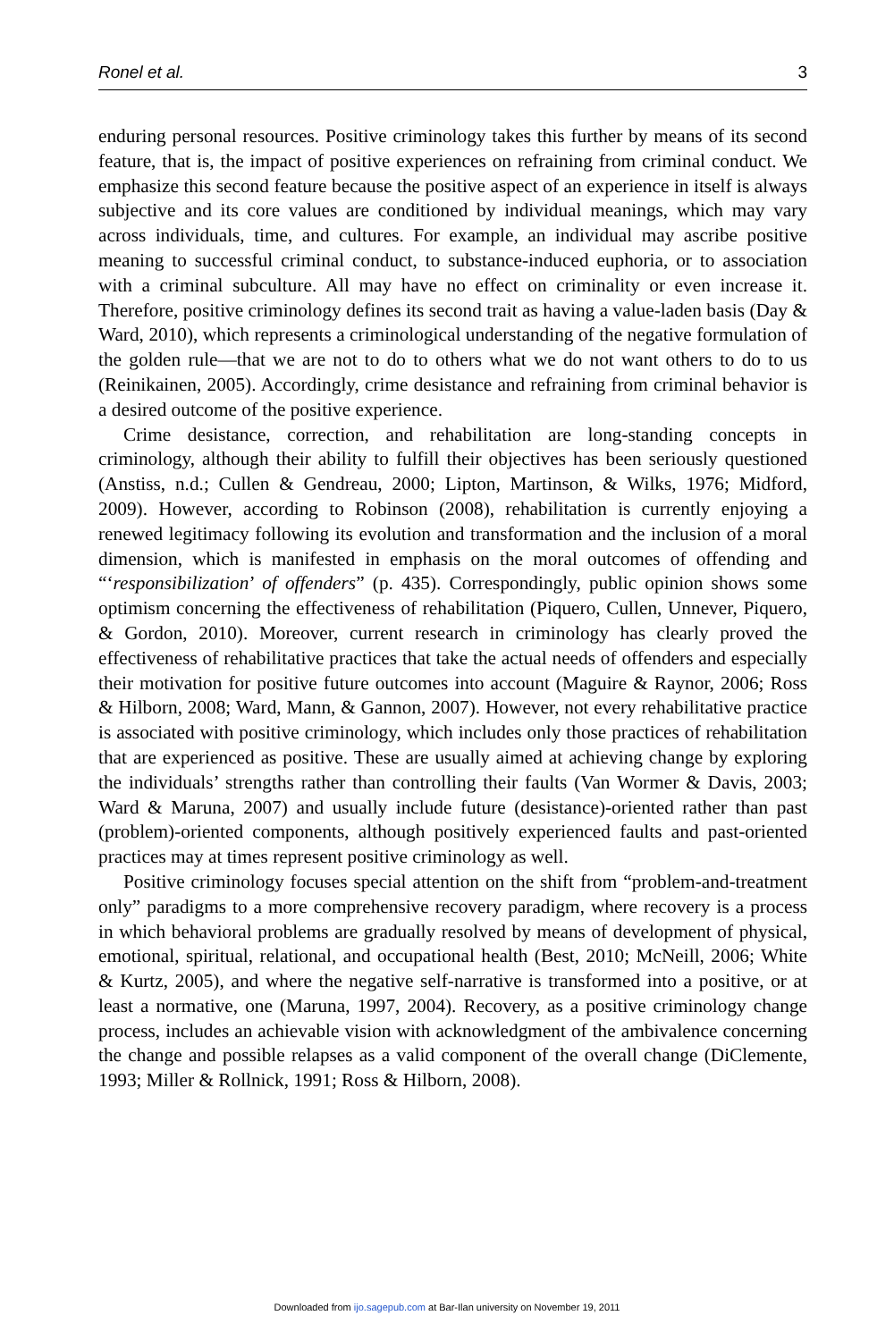Ronel et al. 3
enduring personal resources. Positive criminology takes this further by means of its second feature, that is, the impact of positive experiences on refraining from criminal conduct. We emphasize this second feature because the positive aspect of an experience in itself is always subjective and its core values are conditioned by individual meanings, which may vary across individuals, time, and cultures. For example, an individual may ascribe positive meaning to successful criminal conduct, to substance-induced euphoria, or to association with a criminal subculture. All may have no effect on criminality or even increase it. Therefore, positive criminology defines its second trait as having a value-laden basis (Day & Ward, 2010), which represents a criminological understanding of the negative formulation of the golden rule—that we are not to do to others what we do not want others to do to us (Reinikainen, 2005). Accordingly, crime desistance and refraining from criminal behavior is a desired outcome of the positive experience.
Crime desistance, correction, and rehabilitation are long-standing concepts in criminology, although their ability to fulfill their objectives has been seriously questioned (Anstiss, n.d.; Cullen & Gendreau, 2000; Lipton, Martinson, & Wilks, 1976; Midford, 2009). However, according to Robinson (2008), rehabilitation is currently enjoying a renewed legitimacy following its evolution and transformation and the inclusion of a moral dimension, which is manifested in emphasis on the moral outcomes of offending and “‘responsibilization’ of offenders” (p. 435). Correspondingly, public opinion shows some optimism concerning the effectiveness of rehabilitation (Piquero, Cullen, Unnever, Piquero, & Gordon, 2010). Moreover, current research in criminology has clearly proved the effectiveness of rehabilitative practices that take the actual needs of offenders and especially their motivation for positive future outcomes into account (Maguire & Raynor, 2006; Ross & Hilborn, 2008; Ward, Mann, & Gannon, 2007). However, not every rehabilitative practice is associated with positive criminology, which includes only those practices of rehabilitation that are experienced as positive. These are usually aimed at achieving change by exploring the individuals’ strengths rather than controlling their faults (Van Wormer & Davis, 2003; Ward & Maruna, 2007) and usually include future (desistance)-oriented rather than past (problem)-oriented components, although positively experienced faults and past-oriented practices may at times represent positive criminology as well.
Positive criminology focuses special attention on the shift from “problem-and-treatment only” paradigms to a more comprehensive recovery paradigm, where recovery is a process in which behavioral problems are gradually resolved by means of development of physical, emotional, spiritual, relational, and occupational health (Best, 2010; McNeill, 2006; White & Kurtz, 2005), and where the negative self-narrative is transformed into a positive, or at least a normative, one (Maruna, 1997, 2004). Recovery, as a positive criminology change process, includes an achievable vision with acknowledgment of the ambivalence concerning the change and possible relapses as a valid component of the overall change (DiClemente, 1993; Miller & Rollnick, 1991; Ross & Hilborn, 2008).
Downloaded from ijo.sagepub.com at Bar-Ilan university on November 19, 2011